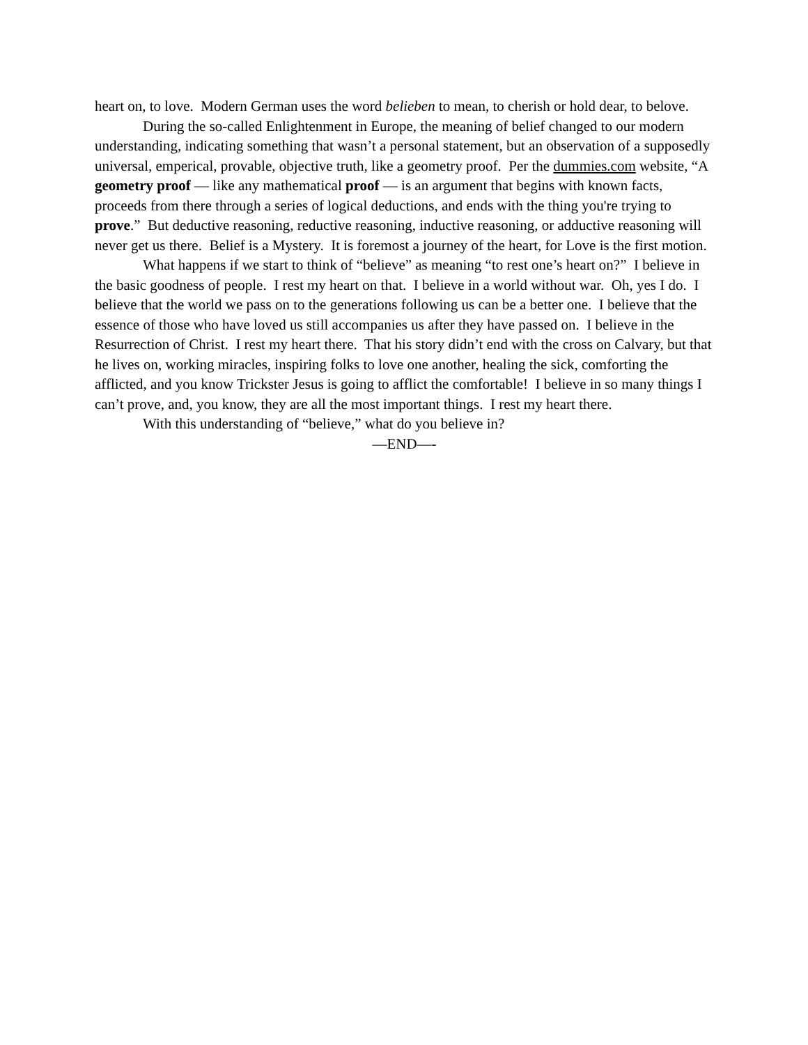heart on, to love. Modern German uses the word belieben to mean, to cherish or hold dear, to belove.
During the so-called Enlightenment in Europe, the meaning of belief changed to our modern understanding, indicating something that wasn’t a personal statement, but an observation of a supposedly universal, emperical, provable, objective truth, like a geometry proof. Per the dummies.com website, “A geometry proof — like any mathematical proof — is an argument that begins with known facts, proceeds from there through a series of logical deductions, and ends with the thing you're trying to prove.” But deductive reasoning, reductive reasoning, inductive reasoning, or adductive reasoning will never get us there. Belief is a Mystery. It is foremost a journey of the heart, for Love is the first motion.
What happens if we start to think of “believe” as meaning “to rest one’s heart on?” I believe in the basic goodness of people. I rest my heart on that. I believe in a world without war. Oh, yes I do. I believe that the world we pass on to the generations following us can be a better one. I believe that the essence of those who have loved us still accompanies us after they have passed on. I believe in the Resurrection of Christ. I rest my heart there. That his story didn’t end with the cross on Calvary, but that he lives on, working miracles, inspiring folks to love one another, healing the sick, comforting the afflicted, and you know Trickster Jesus is going to afflict the comfortable! I believe in so many things I can’t prove, and, you know, they are all the most important things. I rest my heart there.
With this understanding of “believe,” what do you believe in?
—END—-